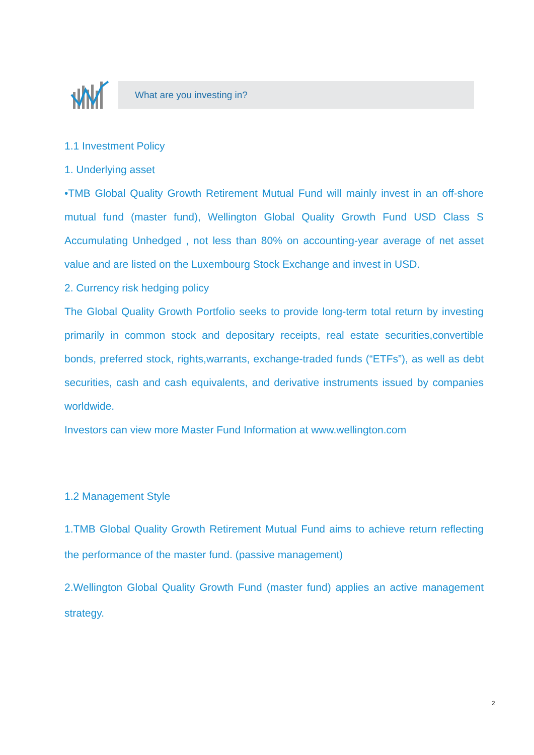What are you investing in?
1.1 Investment Policy
1. Underlying asset
•TMB Global Quality Growth Retirement Mutual Fund will mainly invest in an off-shore mutual fund (master fund), Wellington Global Quality Growth Fund USD Class S Accumulating Unhedged , not less than 80% on accounting-year average of net asset value and are listed on the Luxembourg Stock Exchange and invest in USD.
2. Currency risk hedging policy
The Global Quality Growth Portfolio seeks to provide long-term total return by investing primarily in common stock and depositary receipts, real estate securities,convertible bonds, preferred stock, rights,warrants, exchange-traded funds (“ETFs”), as well as debt securities, cash and cash equivalents, and derivative instruments issued by companies worldwide.
Investors can view more Master Fund Information at www.wellington.com
1.2 Management Style
1.TMB Global Quality Growth Retirement Mutual Fund aims to achieve return reflecting the performance of the master fund. (passive management)
2.Wellington Global Quality Growth Fund (master fund) applies an active management strategy.
2